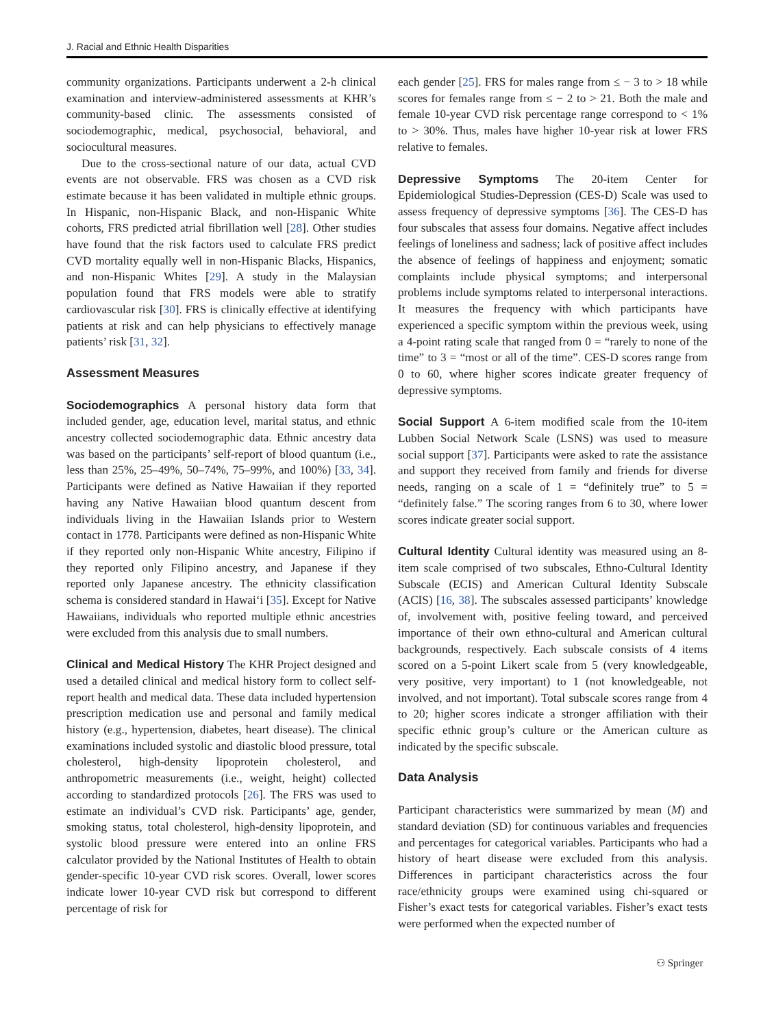J. Racial and Ethnic Health Disparities
community organizations. Participants underwent a 2-h clinical examination and interview-administered assessments at KHR’s community-based clinic. The assessments consisted of sociodemographic, medical, psychosocial, behavioral, and sociocultural measures.
Due to the cross-sectional nature of our data, actual CVD events are not observable. FRS was chosen as a CVD risk estimate because it has been validated in multiple ethnic groups. In Hispanic, non-Hispanic Black, and non-Hispanic White cohorts, FRS predicted atrial fibrillation well [28]. Other studies have found that the risk factors used to calculate FRS predict CVD mortality equally well in non-Hispanic Blacks, Hispanics, and non-Hispanic Whites [29]. A study in the Malaysian population found that FRS models were able to stratify cardiovascular risk [30]. FRS is clinically effective at identifying patients at risk and can help physicians to effectively manage patients’ risk [31, 32].
Assessment Measures
Sociodemographics A personal history data form that included gender, age, education level, marital status, and ethnic ancestry collected sociodemographic data. Ethnic ancestry data was based on the participants’ self-report of blood quantum (i.e., less than 25%, 25–49%, 50–74%, 75–99%, and 100%) [33, 34]. Participants were defined as Native Hawaiian if they reported having any Native Hawaiian blood quantum descent from individuals living in the Hawaiian Islands prior to Western contact in 1778. Participants were defined as non-Hispanic White if they reported only non-Hispanic White ancestry, Filipino if they reported only Filipino ancestry, and Japanese if they reported only Japanese ancestry. The ethnicity classification schema is considered standard in Hawai‘i [35]. Except for Native Hawaiians, individuals who reported multiple ethnic ancestries were excluded from this analysis due to small numbers.
Clinical and Medical History The KHR Project designed and used a detailed clinical and medical history form to collect self-report health and medical data. These data included hypertension prescription medication use and personal and family medical history (e.g., hypertension, diabetes, heart disease). The clinical examinations included systolic and diastolic blood pressure, total cholesterol, high-density lipoprotein cholesterol, and anthropometric measurements (i.e., weight, height) collected according to standardized protocols [26]. The FRS was used to estimate an individual’s CVD risk. Participants’ age, gender, smoking status, total cholesterol, high-density lipoprotein, and systolic blood pressure were entered into an online FRS calculator provided by the National Institutes of Health to obtain gender-specific 10-year CVD risk scores. Overall, lower scores indicate lower 10-year CVD risk but correspond to different percentage of risk for
each gender [25]. FRS for males range from ≤ − 3 to > 18 while scores for females range from ≤ − 2 to > 21. Both the male and female 10-year CVD risk percentage range correspond to < 1% to > 30%. Thus, males have higher 10-year risk at lower FRS relative to females.
Depressive Symptoms The 20-item Center for Epidemiological Studies-Depression (CES-D) Scale was used to assess frequency of depressive symptoms [36]. The CES-D has four subscales that assess four domains. Negative affect includes feelings of loneliness and sadness; lack of positive affect includes the absence of feelings of happiness and enjoyment; somatic complaints include physical symptoms; and interpersonal problems include symptoms related to interpersonal interactions. It measures the frequency with which participants have experienced a specific symptom within the previous week, using a 4-point rating scale that ranged from 0 = “rarely to none of the time” to 3 = “most or all of the time”. CES-D scores range from 0 to 60, where higher scores indicate greater frequency of depressive symptoms.
Social Support A 6-item modified scale from the 10-item Lubben Social Network Scale (LSNS) was used to measure social support [37]. Participants were asked to rate the assistance and support they received from family and friends for diverse needs, ranging on a scale of 1 = “definitely true” to 5 = “definitely false.” The scoring ranges from 6 to 30, where lower scores indicate greater social support.
Cultural Identity Cultural identity was measured using an 8-item scale comprised of two subscales, Ethno-Cultural Identity Subscale (ECIS) and American Cultural Identity Subscale (ACIS) [16, 38]. The subscales assessed participants’ knowledge of, involvement with, positive feeling toward, and perceived importance of their own ethno-cultural and American cultural backgrounds, respectively. Each subscale consists of 4 items scored on a 5-point Likert scale from 5 (very knowledgeable, very positive, very important) to 1 (not knowledgeable, not involved, and not important). Total subscale scores range from 4 to 20; higher scores indicate a stronger affiliation with their specific ethnic group’s culture or the American culture as indicated by the specific subscale.
Data Analysis
Participant characteristics were summarized by mean (M) and standard deviation (SD) for continuous variables and frequencies and percentages for categorical variables. Participants who had a history of heart disease were excluded from this analysis. Differences in participant characteristics across the four race/ethnicity groups were examined using chi-squared or Fisher’s exact tests for categorical variables. Fisher’s exact tests were performed when the expected number of
⚇ Springer